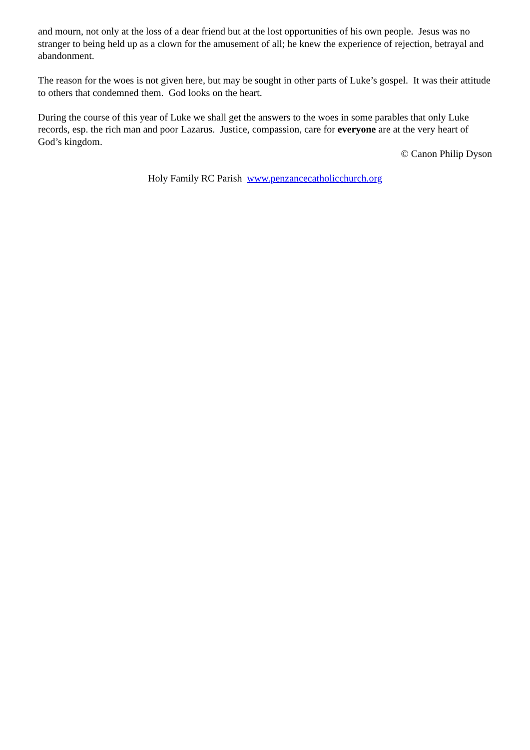and mourn, not only at the loss of a dear friend but at the lost opportunities of his own people. Jesus was no stranger to being held up as a clown for the amusement of all; he knew the experience of rejection, betrayal and abandonment.
The reason for the woes is not given here, but may be sought in other parts of Luke’s gospel. It was their attitude to others that condemned them. God looks on the heart.
During the course of this year of Luke we shall get the answers to the woes in some parables that only Luke records, esp. the rich man and poor Lazarus. Justice, compassion, care for everyone are at the very heart of God’s kingdom.
© Canon Philip Dyson
Holy Family RC Parish www.penzancecatholicchurch.org